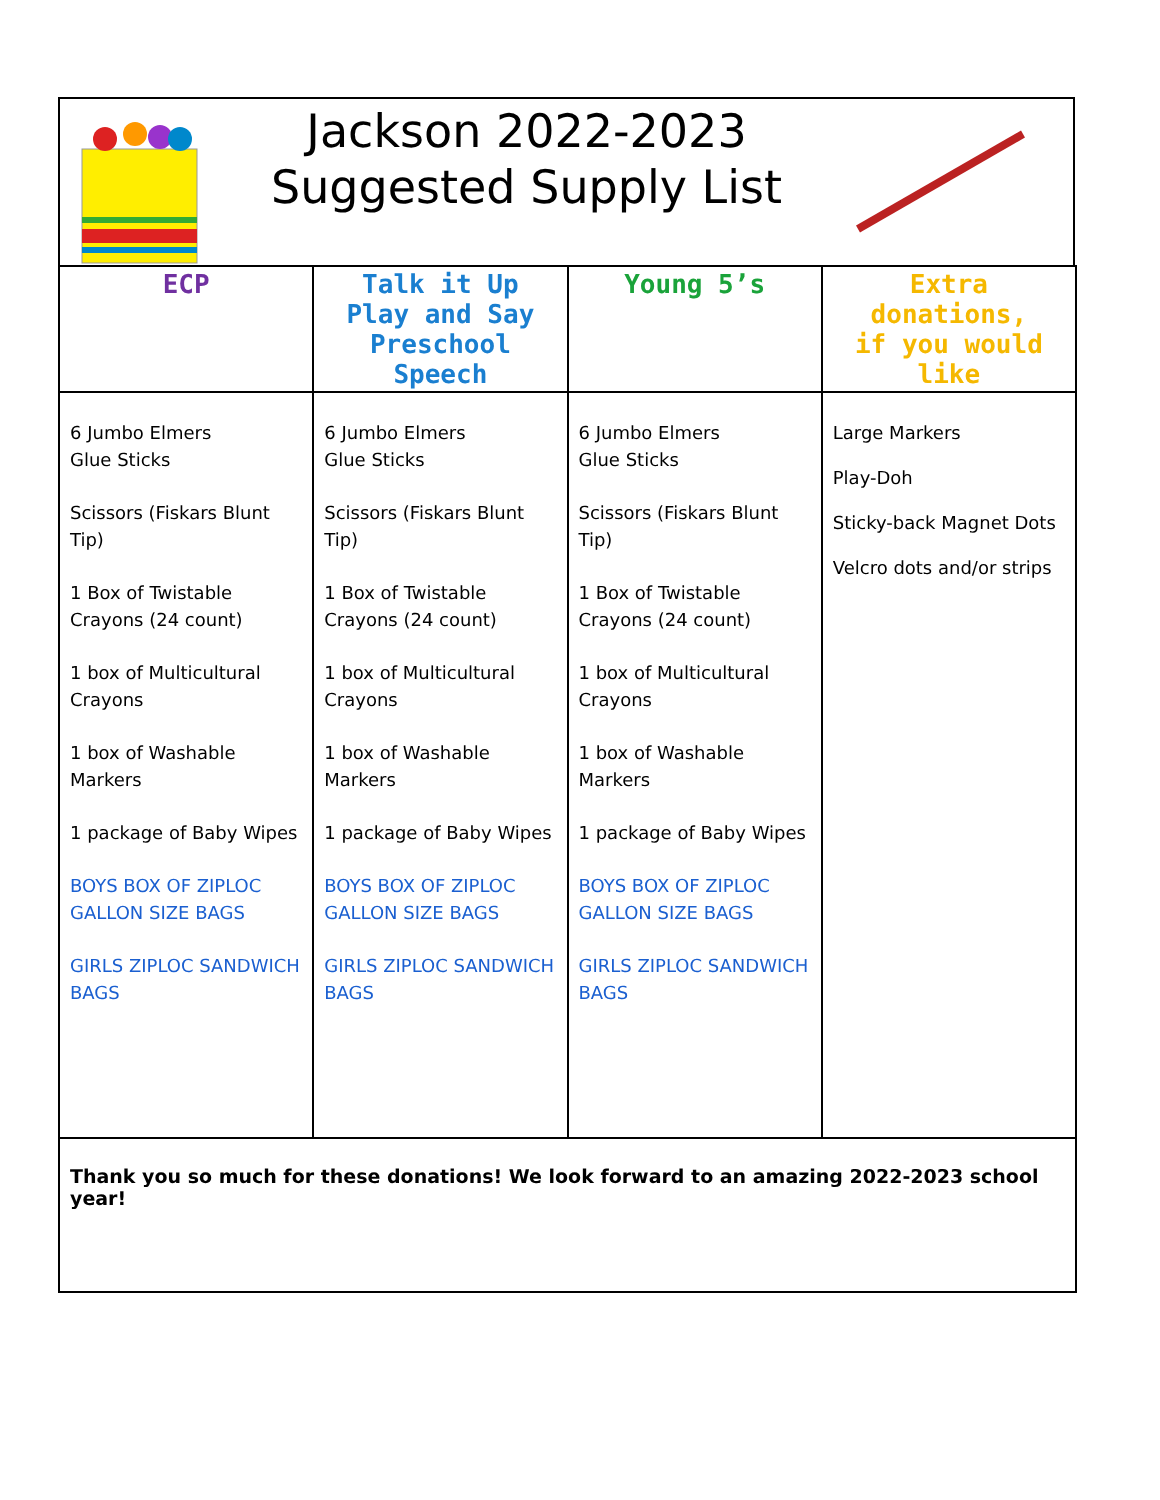Jackson 2022-2023
Suggested Supply List
| ECP | Talk it Up Play and Say Preschool Speech | Young 5’s | Extra donations, if you would like |
| --- | --- | --- | --- |
| 6 Jumbo Elmers Glue Sticks Scissors (Fiskars Blunt Tip) 1 Box of Twistable Crayons (24 count) 1 box of Multicultural Crayons 1 box of Washable Markers 1 package of Baby Wipes BOYS BOX OF ZIPLOC GALLON SIZE BAGS GIRLS ZIPLOC SANDWICH BAGS | 6 Jumbo Elmers Glue Sticks Scissors (Fiskars Blunt Tip) 1 Box of Twistable Crayons (24 count) 1 box of Multicultural Crayons 1 box of Washable Markers 1 package of Baby Wipes BOYS BOX OF ZIPLOC GALLON SIZE BAGS GIRLS ZIPLOC SANDWICH BAGS | 6 Jumbo Elmers Glue Sticks Scissors (Fiskars Blunt Tip) 1 Box of Twistable Crayons (24 count) 1 box of Multicultural Crayons 1 box of Washable Markers 1 package of Baby Wipes BOYS BOX OF ZIPLOC GALLON SIZE BAGS GIRLS ZIPLOC SANDWICH BAGS | Large Markers Play-Doh Sticky-back Magnet Dots Velcro dots and/or strips |
| Thank you so much for these donations! We look forward to an amazing 2022-2023 school year! | | | |